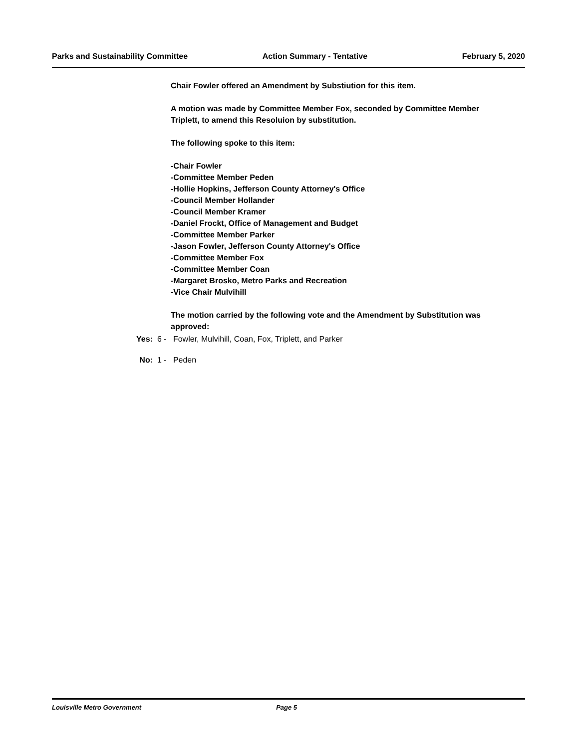Parks and Sustainability Committee Action Summary - Tentative February 5, 2020
Chair Fowler offered an Amendment by Substiution for this item.
A motion was made by Committee Member Fox, seconded by Committee Member Triplett, to amend this Resoluion by substitution.
The following spoke to this item:
-Chair Fowler
-Committee Member Peden
-Hollie Hopkins, Jefferson County Attorney's Office
-Council Member Hollander
-Council Member Kramer
-Daniel Frockt, Office of Management and Budget
-Committee Member Parker
-Jason Fowler, Jefferson County Attorney's Office
-Committee Member Fox
-Committee Member Coan
-Margaret Brosko, Metro Parks and Recreation
-Vice Chair Mulvihill
The motion carried by the following vote and the Amendment by Substitution was approved:
Yes: 6 - Fowler, Mulvihill, Coan, Fox, Triplett, and Parker
No: 1 - Peden
Louisville Metro Government Page 5